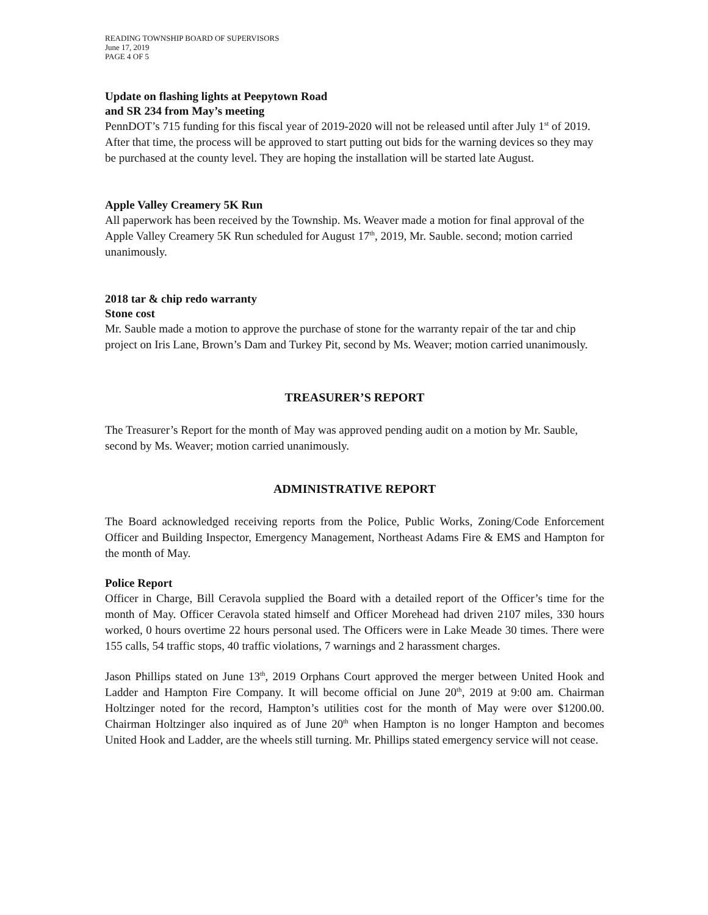READING TOWNSHIP BOARD OF SUPERVISORS
June 17, 2019
PAGE 4 OF 5
Update on flashing lights at Peepytown Road
and SR 234 from May’s meeting
PennDOT’s 715 funding for this fiscal year of 2019-2020 will not be released until after July 1<sup>st</sup> of 2019. After that time, the process will be approved to start putting out bids for the warning devices so they may be purchased at the county level. They are hoping the installation will be started late August.
Apple Valley Creamery 5K Run
All paperwork has been received by the Township. Ms. Weaver made a motion for final approval of the Apple Valley Creamery 5K Run scheduled for August 17<sup>th</sup>, 2019, Mr. Sauble. second; motion carried unanimously.
2018 tar & chip redo warranty
Stone cost
Mr. Sauble made a motion to approve the purchase of stone for the warranty repair of the tar and chip project on Iris Lane, Brown’s Dam and Turkey Pit, second by Ms. Weaver; motion carried unanimously.
TREASURER’S REPORT
The Treasurer’s Report for the month of May was approved pending audit on a motion by Mr. Sauble, second by Ms. Weaver; motion carried unanimously.
ADMINISTRATIVE REPORT
The Board acknowledged receiving reports from the Police, Public Works, Zoning/Code Enforcement Officer and Building Inspector, Emergency Management, Northeast Adams Fire & EMS and Hampton for the month of May.
Police Report
Officer in Charge, Bill Ceravola supplied the Board with a detailed report of the Officer’s time for the month of May. Officer Ceravola stated himself and Officer Morehead had driven 2107 miles, 330 hours worked, 0 hours overtime 22 hours personal used. The Officers were in Lake Meade 30 times. There were 155 calls, 54 traffic stops, 40 traffic violations, 7 warnings and 2 harassment charges.
Jason Phillips stated on June 13<sup>th</sup>, 2019 Orphans Court approved the merger between United Hook and Ladder and Hampton Fire Company. It will become official on June 20<sup>th</sup>, 2019 at 9:00 am. Chairman Holtzinger noted for the record, Hampton’s utilities cost for the month of May were over $1200.00. Chairman Holtzinger also inquired as of June 20<sup>th</sup> when Hampton is no longer Hampton and becomes United Hook and Ladder, are the wheels still turning. Mr. Phillips stated emergency service will not cease.